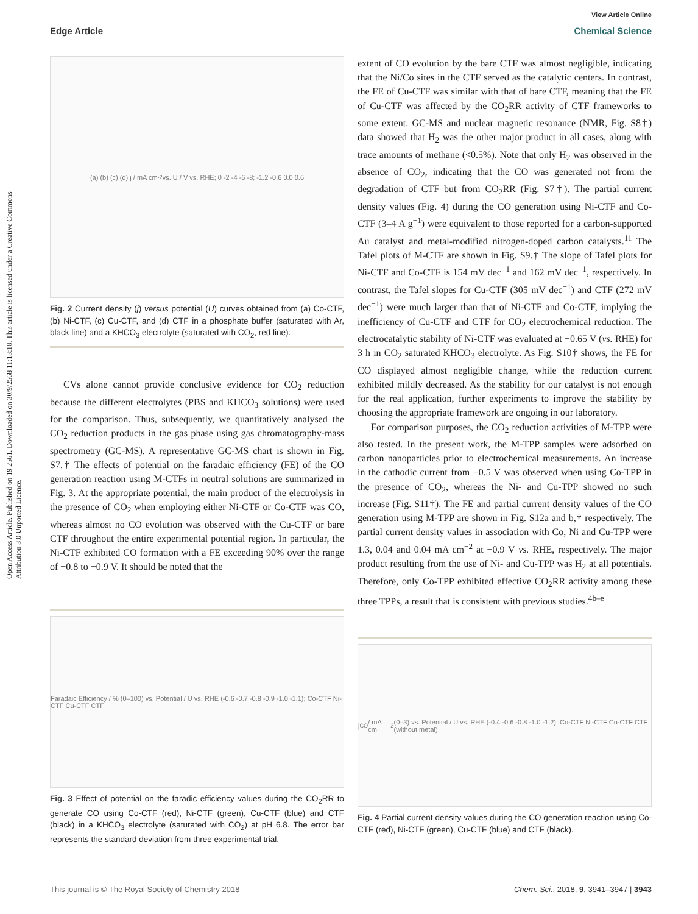Open Access Article. Published on 19 2561. Downloaded on 30/9/2568 11:13:18. This article is licensed under a Creative Commons Attribution 3.0 Unported Licence.
View Article Online
Edge Article Chemical Science
(a) (b) (c) (d) j / mA cm<sup>-2</sup> vs. U / V vs. RHE; 0 -2 -4 -6 -8; -1.2 -0.6 0.0 0.6
Fig. 2 Current density (j) versus potential (U) curves obtained from (a) Co-CTF, (b) Ni-CTF, (c) Cu-CTF, and (d) CTF in a phosphate buffer (saturated with Ar, black line) and a KHCO<sub>3</sub> electrolyte (saturated with CO<sub>2</sub>, red line).
CVs alone cannot provide conclusive evidence for CO<sub>2</sub> reduction because the different electrolytes (PBS and KHCO<sub>3</sub> solutions) were used for the comparison. Thus, subsequently, we quantitatively analysed the CO<sub>2</sub> reduction products in the gas phase using gas chromatography-mass spectrometry (GC-MS). A representative GC-MS chart is shown in Fig. S7.† The effects of potential on the faradaic efficiency (FE) of the CO generation reaction using M-CTFs in neutral solutions are summarized in Fig. 3. At the appropriate potential, the main product of the electrolysis in the presence of CO<sub>2</sub> when employing either Ni-CTF or Co-CTF was CO, whereas almost no CO evolution was observed with the Cu-CTF or bare CTF throughout the entire experimental potential region. In particular, the Ni-CTF exhibited CO formation with a FE exceeding 90% over the range of −0.8 to −0.9 V. It should be noted that the
Faradaic Efficiency / % (0–100) vs. Potential / U vs. RHE (-0.6 -0.7 -0.8 -0.9 -1.0 -1.1); Co-CTF Ni-CTF Cu-CTF CTF
Fig. 3 Effect of potential on the faradic efficiency values during the CO<sub>2</sub>RR to generate CO using Co-CTF (red), Ni-CTF (green), Cu-CTF (blue) and CTF (black) in a KHCO<sub>3</sub> electrolyte (saturated with CO<sub>2</sub>) at pH 6.8. The error bar represents the standard deviation from three experimental trial.
extent of CO evolution by the bare CTF was almost negligible, indicating that the Ni/Co sites in the CTF served as the catalytic centers. In contrast, the FE of Cu-CTF was similar with that of bare CTF, meaning that the FE of Cu-CTF was affected by the CO<sub>2</sub>RR activity of CTF frameworks to some extent. GC-MS and nuclear magnetic resonance (NMR, Fig. S8†) data showed that H<sub>2</sub> was the other major product in all cases, along with trace amounts of methane (<0.5%). Note that only H<sub>2</sub> was observed in the absence of CO<sub>2</sub>, indicating that the CO was generated not from the degradation of CTF but from CO<sub>2</sub>RR (Fig. S7†). The partial current density values (Fig. 4) during the CO generation using Ni-CTF and Co-CTF (3–4 A g<sup>−1</sup>) were equivalent to those reported for a carbon-supported Au catalyst and metal-modified nitrogen-doped carbon catalysts.<sup>11</sup> The Tafel plots of M-CTF are shown in Fig. S9.† The slope of Tafel plots for Ni-CTF and Co-CTF is 154 mV dec<sup>−1</sup> and 162 mV dec<sup>−1</sup>, respectively. In contrast, the Tafel slopes for Cu-CTF (305 mV dec<sup>−1</sup>) and CTF (272 mV dec<sup>−1</sup>) were much larger than that of Ni-CTF and Co-CTF, implying the inefficiency of Cu-CTF and CTF for CO<sub>2</sub> electrochemical reduction. The electrocatalytic stability of Ni-CTF was evaluated at −0.65 V (vs. RHE) for 3 h in CO<sub>2</sub> saturated KHCO<sub>3</sub> electrolyte. As Fig. S10† shows, the FE for CO displayed almost negligible change, while the reduction current exhibited mildly decreased. As the stability for our catalyst is not enough for the real application, further experiments to improve the stability by choosing the appropriate framework are ongoing in our laboratory.
For comparison purposes, the CO<sub>2</sub> reduction activities of M-TPP were also tested. In the present work, the M-TPP samples were adsorbed on carbon nanoparticles prior to electrochemical measurements. An increase in the cathodic current from −0.5 V was observed when using Co-TPP in the presence of CO<sub>2</sub>, whereas the Ni- and Cu-TPP showed no such increase (Fig. S11†). The FE and partial current density values of the CO generation using M-TPP are shown in Fig. S12a and b,† respectively. The partial current density values in association with Co, Ni and Cu-TPP were 1.3, 0.04 and 0.04 mA cm<sup>−2</sup> at −0.9 V vs. RHE, respectively. The major product resulting from the use of Ni- and Cu-TPP was H<sub>2</sub> at all potentials. Therefore, only Co-TPP exhibited effective CO<sub>2</sub>RR activity among these three TPPs, a result that is consistent with previous studies.<sup>4b–e</sup>
j<sub>CO</sub> / mA cm<sup>-2</sup> (0–3) vs. Potential / U vs. RHE (-0.4 -0.6 -0.8 -1.0 -1.2); Co-CTF Ni-CTF Cu-CTF CTF (without metal)
Fig. 4 Partial current density values during the CO generation reaction using Co-CTF (red), Ni-CTF (green), Cu-CTF (blue) and CTF (black).
This journal is © The Royal Society of Chemistry 2018 Chem. Sci., 2018, 9, 3941–3947 | 3943